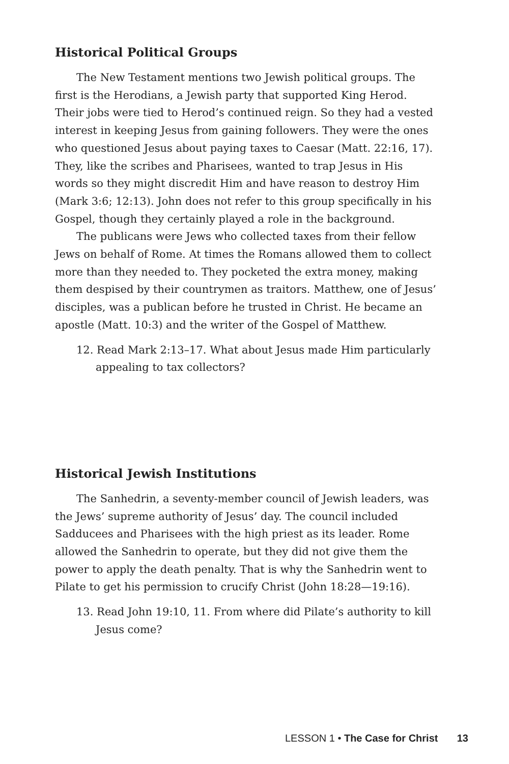Historical Political Groups
The New Testament mentions two Jewish political groups. The first is the Herodians, a Jewish party that supported King Herod. Their jobs were tied to Herod’s continued reign. So they had a vested interest in keeping Jesus from gaining followers. They were the ones who questioned Jesus about paying taxes to Caesar (Matt. 22:16, 17). They, like the scribes and Pharisees, wanted to trap Jesus in His words so they might discredit Him and have reason to destroy Him (Mark 3:6; 12:13). John does not refer to this group specifically in his Gospel, though they certainly played a role in the background.
The publicans were Jews who collected taxes from their fellow Jews on behalf of Rome. At times the Romans allowed them to collect more than they needed to. They pocketed the extra money, making them despised by their countrymen as traitors. Matthew, one of Jesus’ disciples, was a publican before he trusted in Christ. He became an apostle (Matt. 10:3) and the writer of the Gospel of Matthew.
12. Read Mark 2:13–17. What about Jesus made Him particularly appealing to tax collectors?
Historical Jewish Institutions
The Sanhedrin, a seventy-member council of Jewish leaders, was the Jews’ supreme authority of Jesus’ day. The council included Sadducees and Pharisees with the high priest as its leader. Rome allowed the Sanhedrin to operate, but they did not give them the power to apply the death penalty. That is why the Sanhedrin went to Pilate to get his permission to crucify Christ (John 18:28—19:16).
13. Read John 19:10, 11. From where did Pilate’s authority to kill Jesus come?
LESSON 1 • The Case for Christ 13